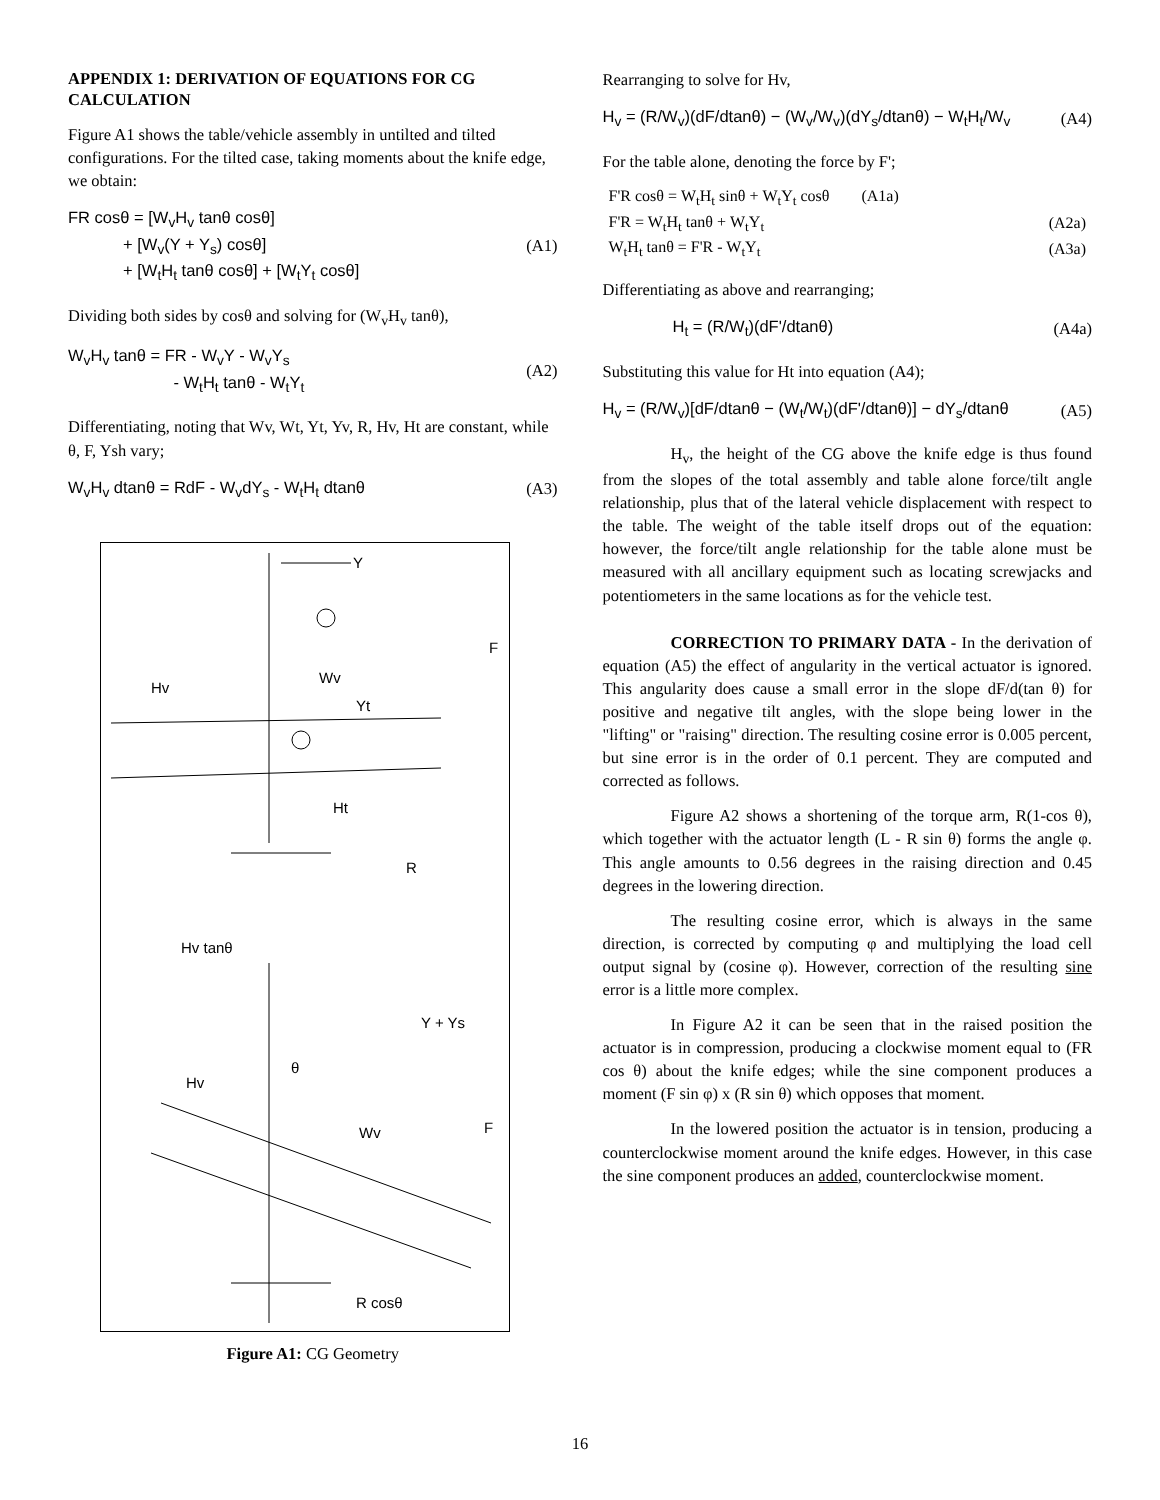APPENDIX 1: DERIVATION OF EQUATIONS FOR CG CALCULATION
Figure A1 shows the table/vehicle assembly in untilted and tilted configurations. For the tilted case, taking moments about the knife edge, we obtain:
FR cosθ = [W<sub>v</sub>H<sub>v</sub> tanθ cosθ]
+ [W<sub>v</sub>(Y + Y<sub>s</sub>) cosθ]
+ [W<sub>t</sub>H<sub>t</sub> tanθ cosθ] + [W<sub>t</sub>Y<sub>t</sub> cosθ]
(A1)
Dividing both sides by cosθ and solving for (W<sub>v</sub>H<sub>v</sub> tanθ),
W<sub>v</sub>H<sub>v</sub> tanθ = FR - W<sub>v</sub>Y - W<sub>v</sub>Y<sub>s</sub>
- W<sub>t</sub>H<sub>t</sub> tanθ - W<sub>t</sub>Y<sub>t</sub>
(A2)
Differentiating, noting that Wv, Wt, Yt, Yv, R, Hv, Ht are constant, while θ, F, Ysh vary;
W<sub>v</sub>H<sub>v</sub> dtanθ = RdF - W<sub>v</sub>dY<sub>s</sub> - W<sub>t</sub>H<sub>t</sub> dtanθ
(A3)
Y
Hv
Wv
Yt
Ht
F
R
Hv tanθ
Y + Ys
Hv
θ
Wv
F
R cosθ
Figure A1: CG Geometry
Rearranging to solve for Hv,
H<sub>v</sub> = (R/W<sub>v</sub>)(dF/dtanθ) − (W<sub>v</sub>/W<sub>v</sub>)(dY<sub>s</sub>/dtanθ) − W<sub>t</sub>H<sub>t</sub>/W<sub>v</sub>
(A4)
For the table alone, denoting the force by F';
| F'R cosθ = W<sub>t</sub>H<sub>t</sub> sinθ + W<sub>t</sub>Y<sub>t</sub> cosθ (A1a) | |
| F'R = W<sub>t</sub>H<sub>t</sub> tanθ + W<sub>t</sub>Y<sub>t</sub> | (A2a) |
| W<sub>t</sub>H<sub>t</sub> tanθ = F'R - W<sub>t</sub>Y<sub>t</sub> | (A3a) |
Differentiating as above and rearranging;
H<sub>t</sub> = (R/W<sub>t</sub>)(dF'/dtanθ) (A4a)
Substituting this value for Ht into equation (A4);
H<sub>v</sub> = (R/W<sub>v</sub>)[dF/dtanθ − (W<sub>t</sub>/W<sub>t</sub>)(dF'/dtanθ)] − dY<sub>s</sub>/dtanθ
(A5)
H<sub>v</sub>, the height of the CG above the knife edge is thus found from the slopes of the total assembly and table alone force/tilt angle relationship, plus that of the lateral vehicle displacement with respect to the table. The weight of the table itself drops out of the equation: however, the force/tilt angle relationship for the table alone must be measured with all ancillary equipment such as locating screwjacks and potentiometers in the same locations as for the vehicle test.
CORRECTION TO PRIMARY DATA - In the derivation of equation (A5) the effect of angularity in the vertical actuator is ignored. This angularity does cause a small error in the slope dF/d(tan θ) for positive and negative tilt angles, with the slope being lower in the "lifting" or "raising" direction. The resulting cosine error is 0.005 percent, but sine error is in the order of 0.1 percent. They are computed and corrected as follows.
Figure A2 shows a shortening of the torque arm, R(1-cos θ), which together with the actuator length (L - R sin θ) forms the angle φ. This angle amounts to 0.56 degrees in the raising direction and 0.45 degrees in the lowering direction.
The resulting cosine error, which is always in the same direction, is corrected by computing φ and multiplying the load cell output signal by (cosine φ). However, correction of the resulting sine error is a little more complex.
In Figure A2 it can be seen that in the raised position the actuator is in compression, producing a clockwise moment equal to (FR cos θ) about the knife edges; while the sine component produces a moment (F sin φ) x (R sin θ) which opposes that moment.
In the lowered position the actuator is in tension, producing a counterclockwise moment around the knife edges. However, in this case the sine component produces an added, counterclockwise moment.
16